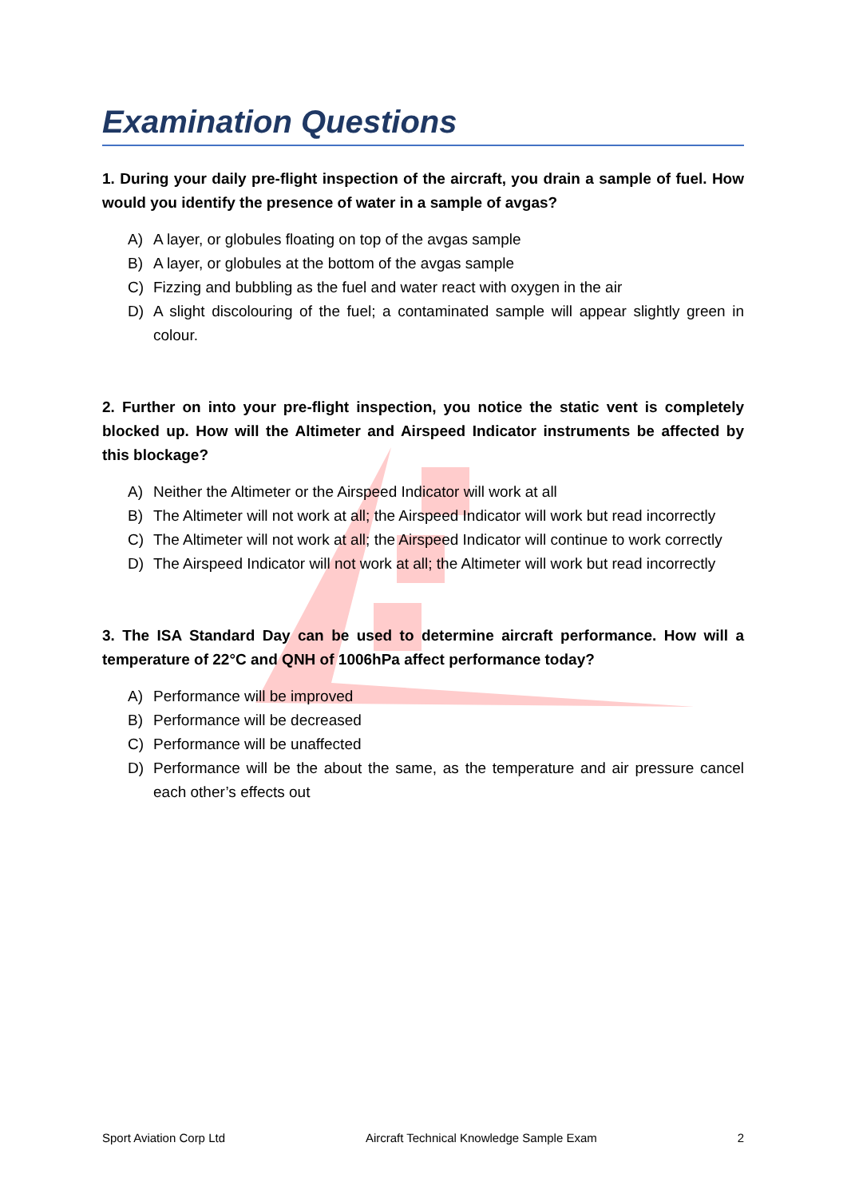Examination Questions
1. During your daily pre-flight inspection of the aircraft, you drain a sample of fuel. How would you identify the presence of water in a sample of avgas?
A) A layer, or globules floating on top of the avgas sample
B) A layer, or globules at the bottom of the avgas sample
C) Fizzing and bubbling as the fuel and water react with oxygen in the air
D) A slight discolouring of the fuel; a contaminated sample will appear slightly green in colour.
2. Further on into your pre-flight inspection, you notice the static vent is completely blocked up. How will the Altimeter and Airspeed Indicator instruments be affected by this blockage?
A) Neither the Altimeter or the Airspeed Indicator will work at all
B) The Altimeter will not work at all; the Airspeed Indicator will work but read incorrectly
C) The Altimeter will not work at all; the Airspeed Indicator will continue to work correctly
D) The Airspeed Indicator will not work at all; the Altimeter will work but read incorrectly
3. The ISA Standard Day can be used to determine aircraft performance. How will a temperature of 22°C and QNH of 1006hPa affect performance today?
A) Performance will be improved
B) Performance will be decreased
C) Performance will be unaffected
D) Performance will be the about the same, as the temperature and air pressure cancel each other’s effects out
Sport Aviation Corp Ltd Aircraft Technical Knowledge Sample Exam 2